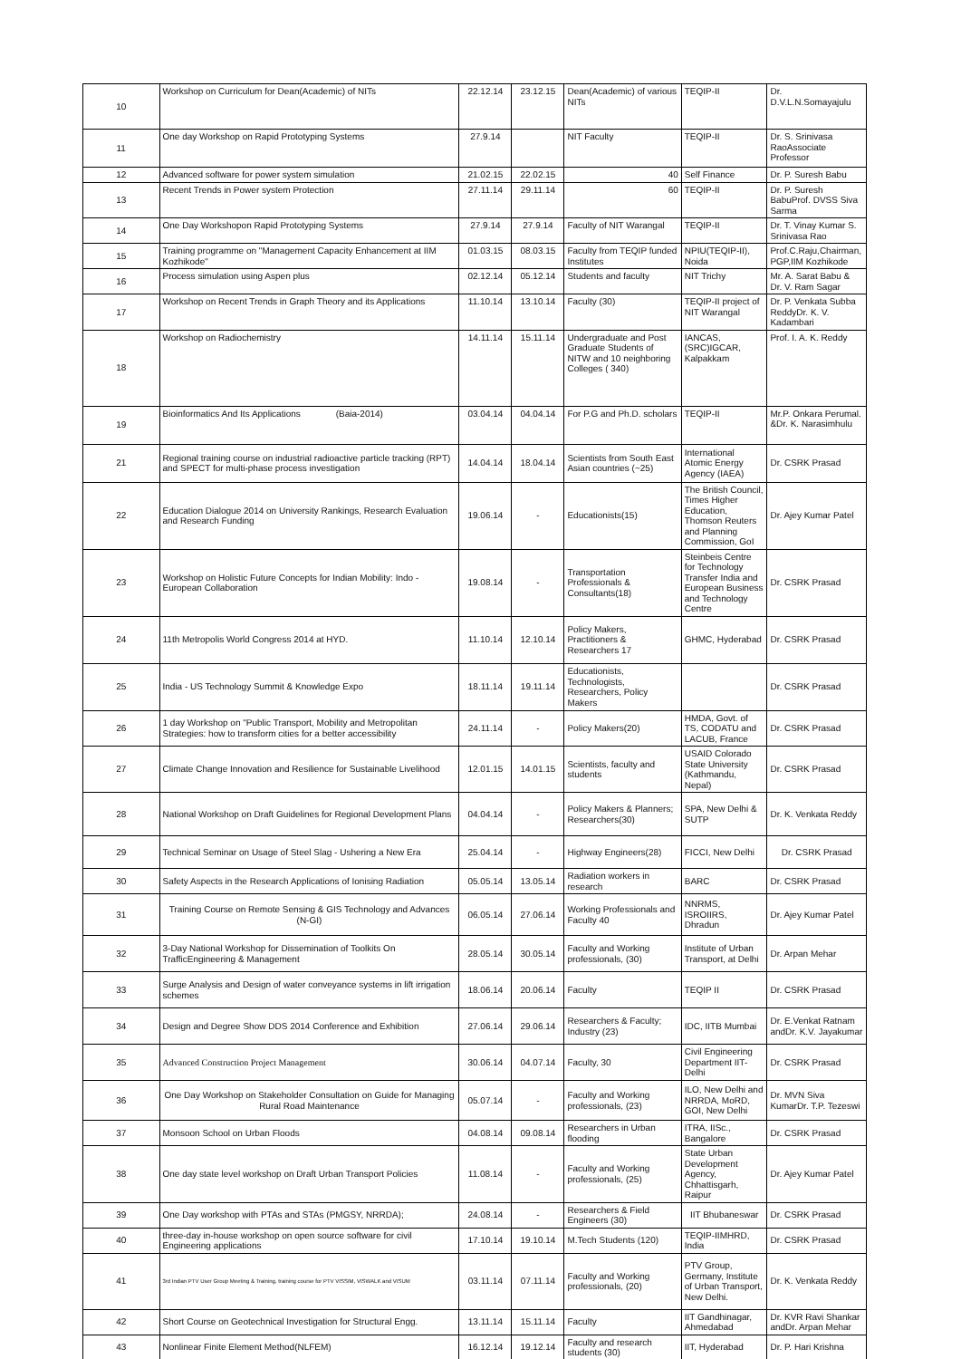| 10 | Workshop on Curriculum for Dean(Academic) of NITs | 22.12.14 | 23.12.15 | Dean(Academic) of various NITs | TEQIP-II | Dr. D.V.L.N.Somayajulu |
| 11 | One day Workshop on Rapid Prototyping Systems | 27.9.14 | | NIT Faculty | TEQIP-II | Dr. S. Srinivasa RaoAssociate Professor |
| 12 | Advanced software for power system simulation | 21.02.15 | 22.02.15 | 40 | Self Finance | Dr. P. Suresh Babu |
| 13 | Recent Trends in Power system Protection | 27.11.14 | 29.11.14 | 60 | TEQIP-II | Dr. P. Suresh BabuProf. DVSS Siva Sarma |
| 14 | One Day Workshopon Rapid Prototyping Systems | 27.9.14 | 27.9.14 | Faculty of NIT Warangal | TEQIP-II | Dr. T. Vinay Kumar S. Srinivasa Rao |
| 15 | Training programme on "Management Capacity Enhancement at IIM Kozhikode" | 01.03.15 | 08.03.15 | Faculty from TEQIP funded Institutes | NPIU(TEQIP-II), Noida | Prof.C.Raju,Chairman, PGP,IIM Kozhikode |
| 16 | Process simulation using Aspen plus | 02.12.14 | 05.12.14 | Students and faculty | NIT Trichy | Mr. A. Sarat Babu & Dr. V. Ram Sagar |
| 17 | Workshop on Recent Trends in Graph Theory and its Applications | 11.10.14 | 13.10.14 | Faculty (30) | TEQIP-II project of NIT Warangal | Dr. P. Venkata Subba ReddyDr. K. V. Kadambari |
| 18 | Workshop on Radiochemistry | 14.11.14 | 15.11.14 | Undergraduate and Post Graduate Students of NITW and 10 neighboring Colleges ( 340) | IANCAS,(SRC)IGCAR, Kalpakkam | Prof. I. A. K. Reddy |
| 19 | Bioinformatics And Its Applications (Baia-2014) | 03.04.14 | 04.04.14 | For P.G and Ph.D. scholars | TEQIP-II | Mr.P. Onkara Perumal. &Dr. K. Narasimhulu |
| 21 | Regional training course on industrial radioactive particle tracking (RPT) and SPECT for multi-phase process investigation | 14.04.14 | 18.04.14 | Scientists from South East Asian countries (~25) | International Atomic Energy Agency (IAEA) | Dr. CSRK Prasad |
| 22 | Education Dialogue 2014 on University Rankings, Research Evaluation and Research Funding | 19.06.14 | - | Educationists(15) | The British Council, Times Higher Education, Thomson Reuters and Planning Commission, GoI | Dr. Ajey Kumar Patel |
| 23 | Workshop on Holistic Future Concepts for Indian Mobility: Indo - European Collaboration | 19.08.14 | - | Transportation Professionals & Consultants(18) | Steinbeis Centre for Technology Transfer India and European Business and Technology Centre | Dr. CSRK Prasad |
| 24 | 11th Metropolis World Congress 2014 at HYD. | 11.10.14 | 12.10.14 | Policy Makers, Practitioners & Researchers 17 | GHMC, Hyderabad | Dr. CSRK Prasad |
| 25 | India - US Technology Summit & Knowledge Expo | 18.11.14 | 19.11.14 | Educationists, Technologists, Researchers, Policy Makers | | Dr. CSRK Prasad |
| 26 | 1 day Workshop on "Public Transport, Mobility and Metropolitan Strategies: how to transform cities for a better accessibility | 24.11.14 | - | Policy Makers(20) | HMDA, Govt. of TS, CODATU and LACUB, France | Dr. CSRK Prasad |
| 27 | Climate Change Innovation and Resilience for Sustainable Livelihood | 12.01.15 | 14.01.15 | Scientists, faculty and students | USAID Colorado State University (Kathmandu, Nepal) | Dr. CSRK Prasad |
| 28 | National Workshop on Draft Guidelines for Regional Development Plans | 04.04.14 | - | Policy Makers & Planners; Researchers(30) | SPA, New Delhi & SUTP | Dr. K. Venkata Reddy |
| 29 | Technical Seminar on Usage of Steel Slag - Ushering a New Era | 25.04.14 | - | Highway Engineers(28) | FICCI, New Delhi | Dr. CSRK Prasad |
| 30 | Safety Aspects in the Research Applications of Ionising Radiation | 05.05.14 | 13.05.14 | Radiation workers in research | BARC | Dr. CSRK Prasad |
| 31 | Training Course on Remote Sensing & GIS Technology and Advances (N-GI) | 06.05.14 | 27.06.14 | Working Professionals and Faculty 40 | NNRMS, ISROIIRS, Dhradun | Dr. Ajey Kumar Patel |
| 32 | 3-Day National Workshop for Dissemination of Toolkits On TrafficEngineering & Management | 28.05.14 | 30.05.14 | Faculty and Working professionals, (30) | Institute of Urban Transport, at Delhi | Dr. Arpan Mehar |
| 33 | Surge Analysis and Design of water conveyance systems in lift irrigation schemes | 18.06.14 | 20.06.14 | Faculty | TEQIP II | Dr. CSRK Prasad |
| 34 | Design and Degree Show DDS 2014 Conference and Exhibition | 27.06.14 | 29.06.14 | Researchers & Faculty; Industry (23) | IDC, IITB Mumbai | Dr. E.Venkat Ratnam andDr. K.V. Jayakumar |
| 35 | Advanced Construction Project Management | 30.06.14 | 04.07.14 | Faculty, 30 | Civil Engineering Department IIT-Delhi | Dr. CSRK Prasad |
| 36 | One Day Workshop on Stakeholder Consultation on Guide for Managing Rural Road Maintenance | 05.07.14 | - | Faculty and Working professionals, (23) | ILO, New Delhi and NRRDA, MoRD, GOI, New Delhi | Dr. MVN Siva KumarDr. T.P. Tezeswi |
| 37 | Monsoon School on Urban Floods | 04.08.14 | 09.08.14 | Researchers in Urban flooding | ITRA, IISc., Bangalore | Dr. CSRK Prasad |
| 38 | One day state level workshop on Draft Urban Transport Policies | 11.08.14 | - | Faculty and Working professionals, (25) | State Urban Development Agency, Chhattisgarh, Raipur | Dr. Ajey Kumar Patel |
| 39 | One Day workshop with PTAs and STAs (PMGSY, NRRDA); | 24.08.14 | - | Researchers & Field Engineers (30) | IIT Bhubaneswar | Dr. CSRK Prasad |
| 40 | three-day in-house workshop on open source software for civil Engineering applications | 17.10.14 | 19.10.14 | M.Tech Students (120) | TEQIP-IIMHRD, India | Dr. CSRK Prasad |
| 41 | 3rd Indian PTV User Group Meeting & Training, training course for PTV VISSIM, VISWALK and VISUM | 03.11.14 | 07.11.14 | Faculty and Working professionals, (20) | PTV Group, Germany, Institute of Urban Transport, New Delhi. | Dr. K. Venkata Reddy |
| 42 | Short Course on Geotechnical Investigation for Structural Engg. | 13.11.14 | 15.11.14 | Faculty | IIT Gandhinagar, Ahmedabad | Dr. KVR Ravi Shankar andDr. Arpan Mehar |
| 43 | Nonlinear Finite Element Method(NLFEM) | 16.12.14 | 19.12.14 | Faculty and research students (30) | IIT, Hyderabad | Dr. P. Hari Krishna |